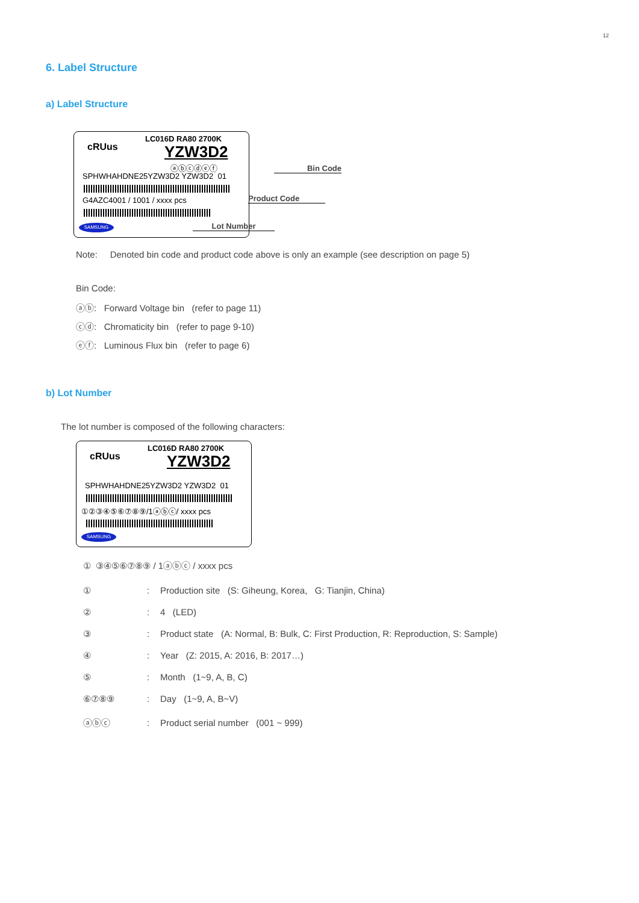12
6. Label Structure
a) Label Structure
cRUus
LC016D RA80 2700K
YZW3D2
ⓐⓑⓒⓓⓔⓕ
SPHWHAHDNE25YZW3D2 YZW3D2 01
G4AZC4001 / 1001 / xxxx pcs
SAMSUNG
Bin Code
Product Code
Lot Number
Note: Denoted bin code and product code above is only an example (see description on page 5)
Bin Code:
ⓐⓑ: Forward Voltage bin (refer to page 11)
ⓒⓓ: Chromaticity bin (refer to page 9-10)
ⓔⓕ: Luminous Flux bin (refer to page 6)
b) Lot Number
The lot number is composed of the following characters:
cRUus
LC016D RA80 2700K
YZW3D2
SPHWHAHDNE25YZW3D2 YZW3D2 01
①②③④⑤⑥⑦⑧⑨/1ⓐⓑⓒ/ xxxx pcs
SAMSUNG
① ③④⑤⑥⑦⑧⑨ / 1ⓐⓑⓒ / xxxx pcs
①: Production site (S: Giheung, Korea, G: Tianjin, China)
②: 4 (LED)
③: Product state (A: Normal, B: Bulk, C: First Production, R: Reproduction, S: Sample)
④: Year (Z: 2015, A: 2016, B: 2017…)
⑤: Month (1~9, A, B, C)
⑥⑦⑧⑨: Day (1~9, A, B~V)
ⓐⓑⓒ: Product serial number (001 ~ 999)